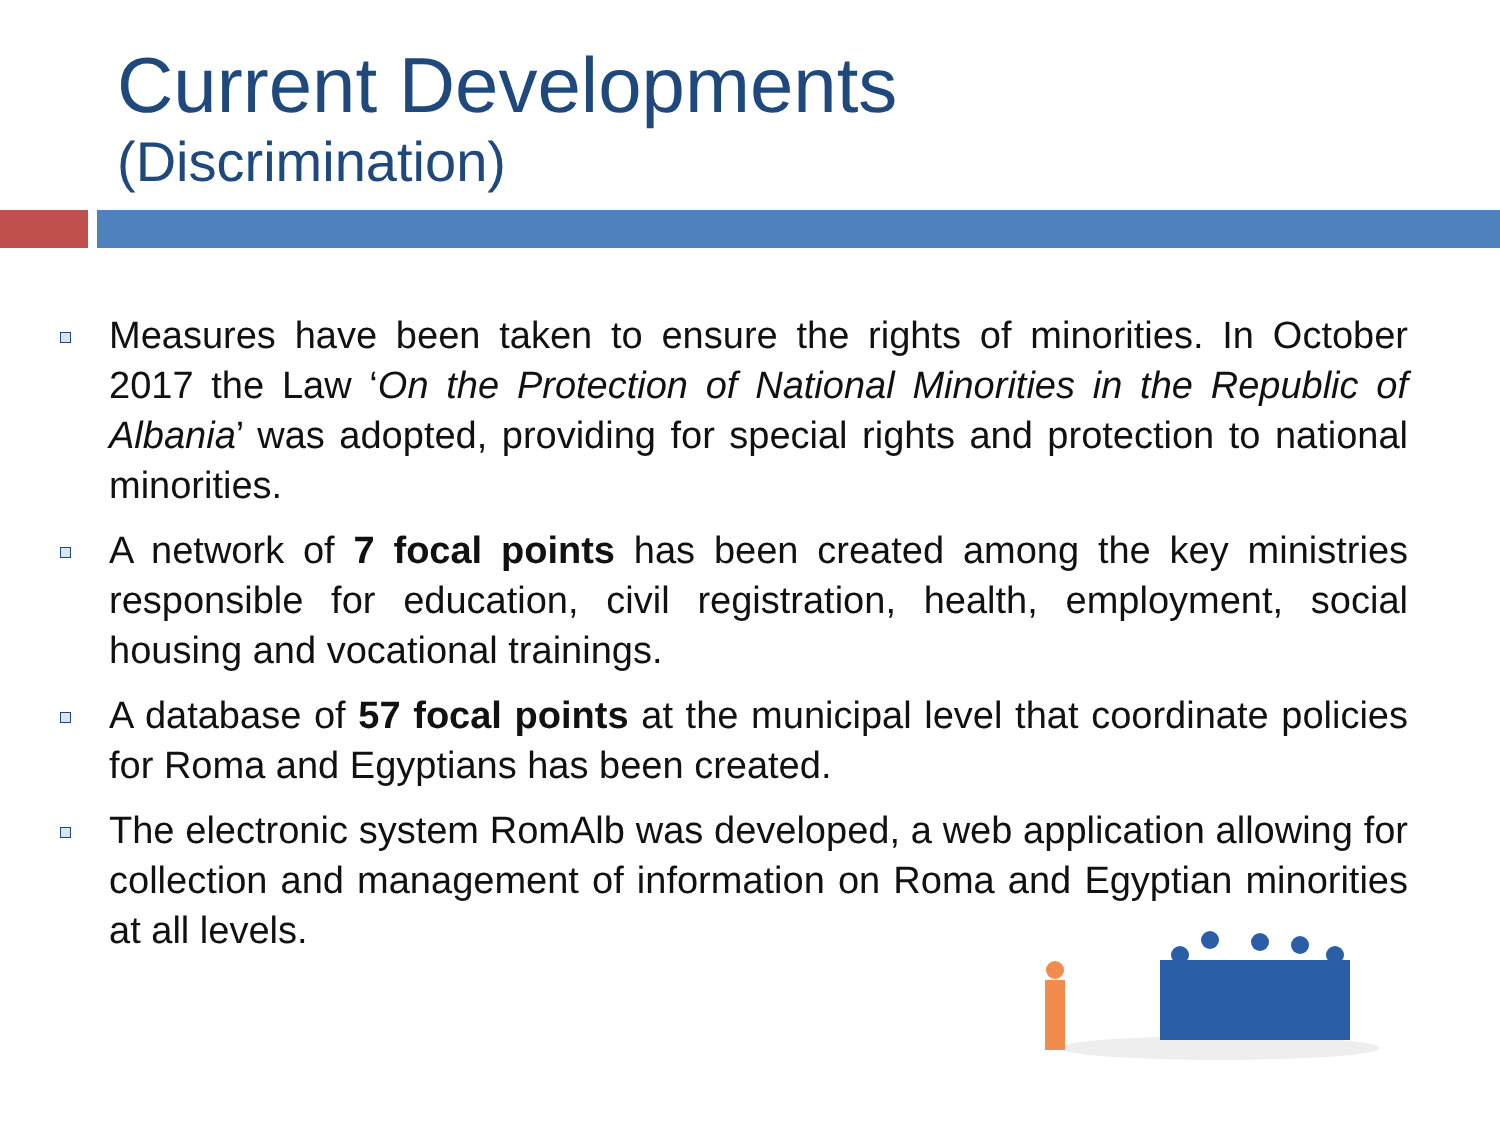Current Developments
(Discrimination)
Measures have been taken to ensure the rights of minorities. In October 2017 the Law ‘On the Protection of National Minorities in the Republic of Albania’ was adopted, providing for special rights and protection to national minorities.
A network of 7 focal points has been created among the key ministries responsible for education, civil registration, health, employment, social housing and vocational trainings.
A database of 57 focal points at the municipal level that coordinate policies for Roma and Egyptians has been created.
The electronic system RomAlb was developed, a web application allowing for collection and management of information on Roma and Egyptian minorities at all levels.